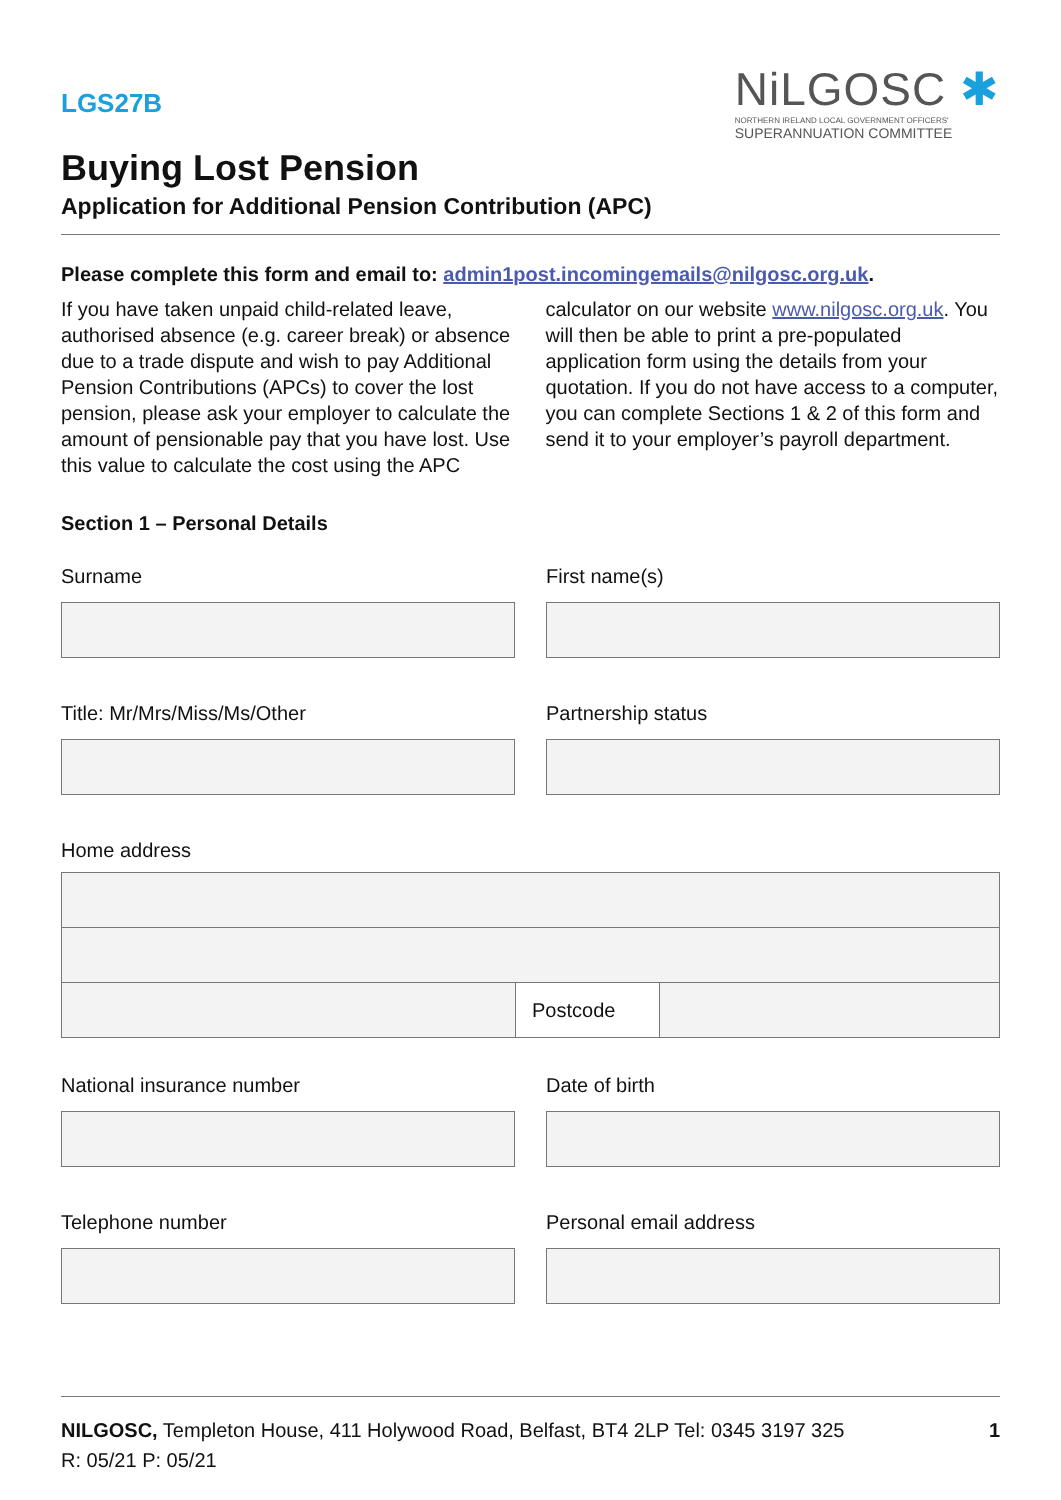LGS27B
NiLGOSC ✱
NORTHERN IRELAND LOCAL GOVERNMENT OFFICERS'
SUPERANNUATION COMMITTEE
Buying Lost Pension
Application for Additional Pension Contribution (APC)
Please complete this form and email to: admin1post.incomingemails@nilgosc.org.uk.
If you have taken unpaid child-related leave, authorised absence (e.g. career break) or absence due to a trade dispute and wish to pay Additional Pension Contributions (APCs) to cover the lost pension, please ask your employer to calculate the amount of pensionable pay that you have lost. Use this value to calculate the cost using the APC calculator on our website www.nilgosc.org.uk. You will then be able to print a pre-populated application form using the details from your quotation. If you do not have access to a computer, you can complete Sections 1 & 2 of this form and send it to your employer’s payroll department.
Section 1 – Personal Details
Surname First name(s)
Title: Mr/Mrs/Miss/Ms/Other Partnership status
Home address
Postcode
National insurance number Date of birth
Telephone number Personal email address
NILGOSC, Templeton House, 411 Holywood Road, Belfast, BT4 2LP Tel: 0345 3197 325 1
R: 05/21 P: 05/21